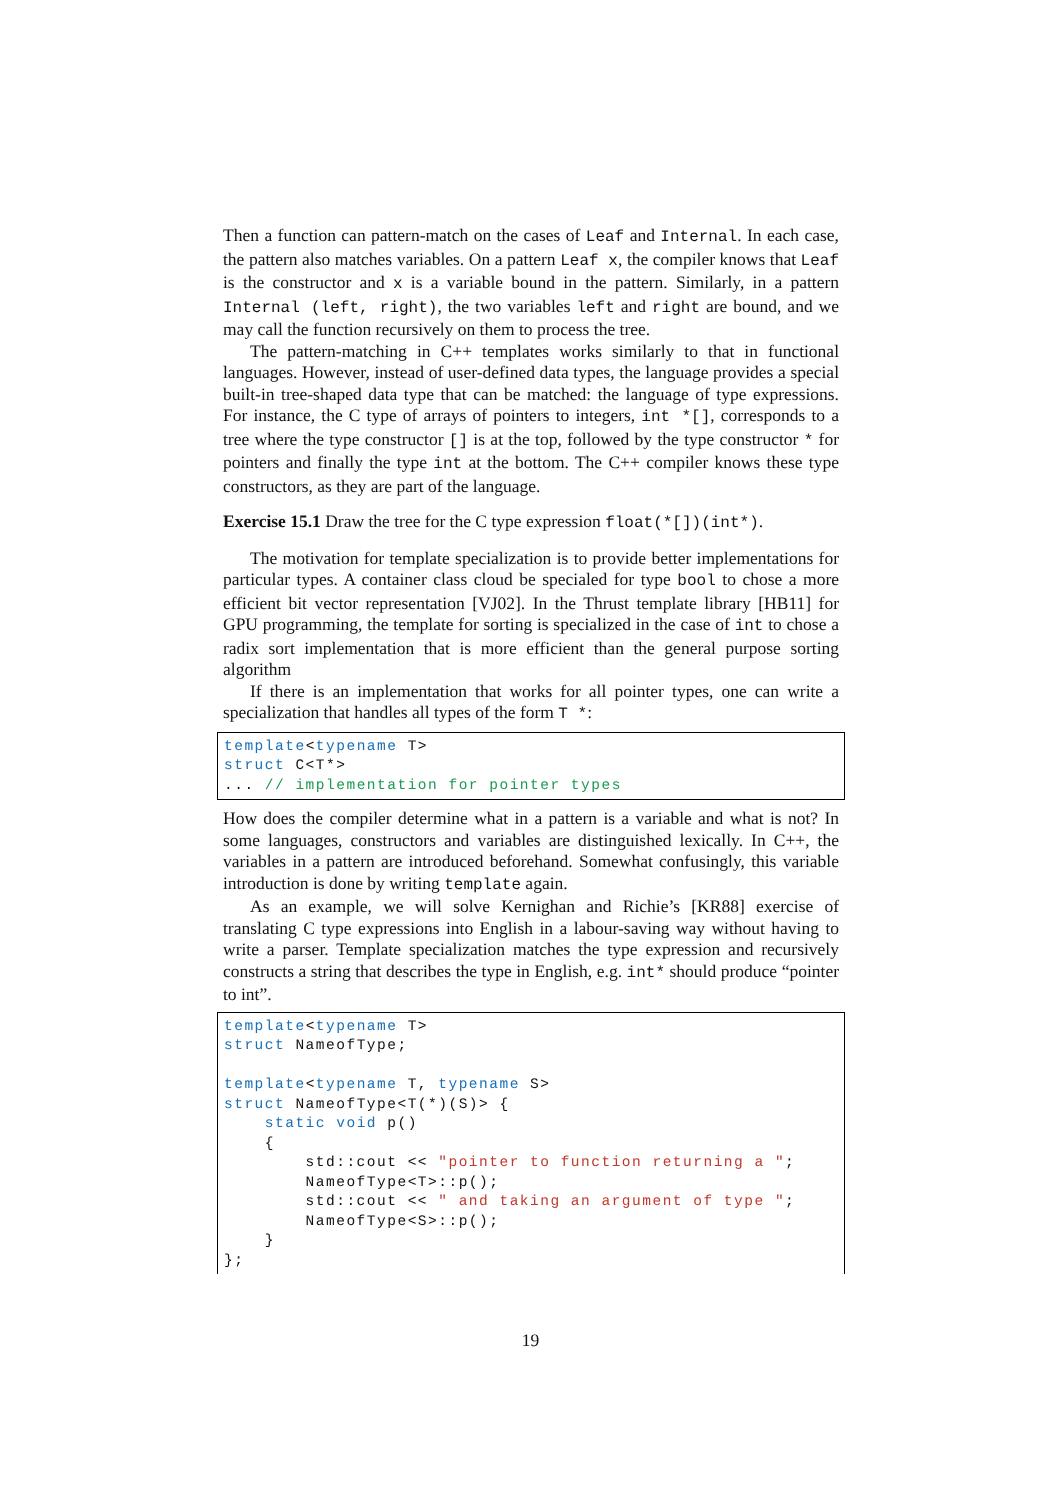Then a function can pattern-match on the cases of Leaf and Internal. In each case, the pattern also matches variables. On a pattern Leaf x, the compiler knows that Leaf is the constructor and x is a variable bound in the pattern. Similarly, in a pattern Internal (left, right), the two variables left and right are bound, and we may call the function recursively on them to process the tree.
The pattern-matching in C++ templates works similarly to that in functional languages. However, instead of user-defined data types, the language provides a special built-in tree-shaped data type that can be matched: the language of type expressions. For instance, the C type of arrays of pointers to integers, int *[], corresponds to a tree where the type constructor [] is at the top, followed by the type constructor * for pointers and finally the type int at the bottom. The C++ compiler knows these type constructors, as they are part of the language.
Exercise 15.1 Draw the tree for the C type expression float(*[])(int*).
The motivation for template specialization is to provide better implementations for particular types. A container class cloud be specialed for type bool to chose a more efficient bit vector representation [VJ02]. In the Thrust template library [HB11] for GPU programming, the template for sorting is specialized in the case of int to chose a radix sort implementation that is more efficient than the general purpose sorting algorithm
If there is an implementation that works for all pointer types, one can write a specialization that handles all types of the form T *:
template<typename T>
struct C<T*>
... // implementation for pointer types
How does the compiler determine what in a pattern is a variable and what is not? In some languages, constructors and variables are distinguished lexically. In C++, the variables in a pattern are introduced beforehand. Somewhat confusingly, this variable introduction is done by writing template again.
As an example, we will solve Kernighan and Richie’s [KR88] exercise of translating C type expressions into English in a labour-saving way without having to write a parser. Template specialization matches the type expression and recursively constructs a string that describes the type in English, e.g. int* should produce “pointer to int”.
template<typename T>
struct NameofType;

template<typename T, typename S>
struct NameofType<T(*)(S)> {
    static void p()
    {
        std::cout << "pointer to function returning a ";
        NameofType<T>::p();
        std::cout << " and taking an argument of type ";
        NameofType<S>::p();
    }
};
19